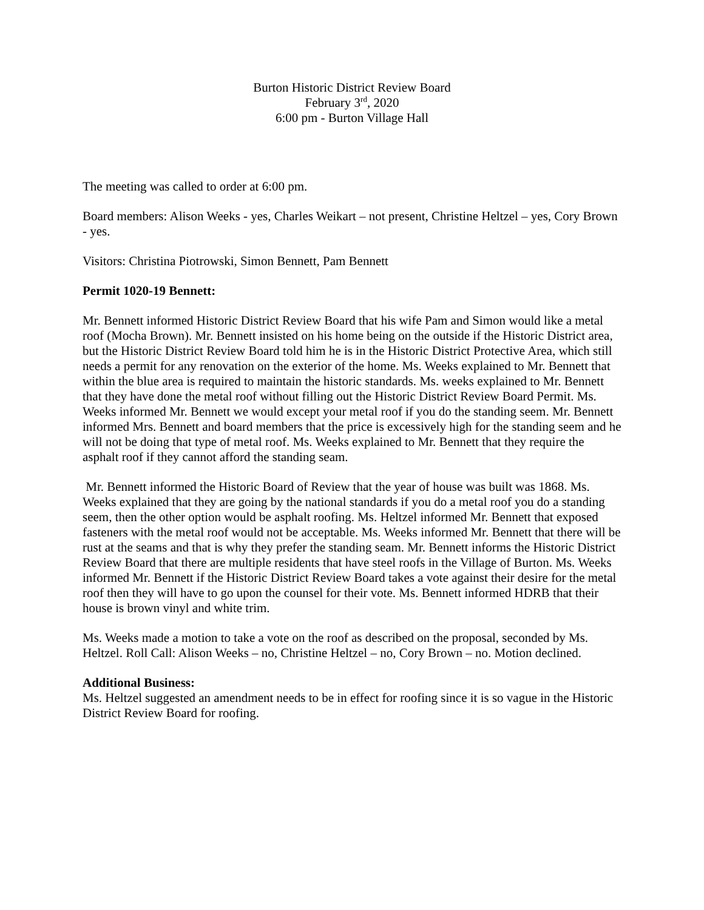Burton Historic District Review Board
February 3<sup>rd</sup>, 2020
6:00 pm - Burton Village Hall
The meeting was called to order at 6:00 pm.
Board members: Alison Weeks - yes, Charles Weikart – not present, Christine Heltzel – yes, Cory Brown - yes.
Visitors: Christina Piotrowski, Simon Bennett, Pam Bennett
Permit 1020-19 Bennett:
Mr. Bennett informed Historic District Review Board that his wife Pam and Simon would like a metal roof (Mocha Brown). Mr. Bennett insisted on his home being on the outside if the Historic District area, but the Historic District Review Board told him he is in the Historic District Protective Area, which still needs a permit for any renovation on the exterior of the home. Ms. Weeks explained to Mr. Bennett that within the blue area is required to maintain the historic standards. Ms. weeks explained to Mr. Bennett that they have done the metal roof without filling out the Historic District Review Board Permit. Ms. Weeks informed Mr. Bennett we would except your metal roof if you do the standing seem. Mr. Bennett informed Mrs. Bennett and board members that the price is excessively high for the standing seem and he will not be doing that type of metal roof. Ms. Weeks explained to Mr. Bennett that they require the asphalt roof if they cannot afford the standing seam.
Mr. Bennett informed the Historic Board of Review that the year of house was built was 1868. Ms. Weeks explained that they are going by the national standards if you do a metal roof you do a standing seem, then the other option would be asphalt roofing. Ms. Heltzel informed Mr. Bennett that exposed fasteners with the metal roof would not be acceptable. Ms. Weeks informed Mr. Bennett that there will be rust at the seams and that is why they prefer the standing seam. Mr. Bennett informs the Historic District Review Board that there are multiple residents that have steel roofs in the Village of Burton. Ms. Weeks informed Mr. Bennett if the Historic District Review Board takes a vote against their desire for the metal roof then they will have to go upon the counsel for their vote. Ms. Bennett informed HDRB that their house is brown vinyl and white trim.
Ms. Weeks made a motion to take a vote on the roof as described on the proposal, seconded by Ms. Heltzel. Roll Call: Alison Weeks – no, Christine Heltzel – no, Cory Brown – no. Motion declined.
Additional Business:
Ms. Heltzel suggested an amendment needs to be in effect for roofing since it is so vague in the Historic District Review Board for roofing.